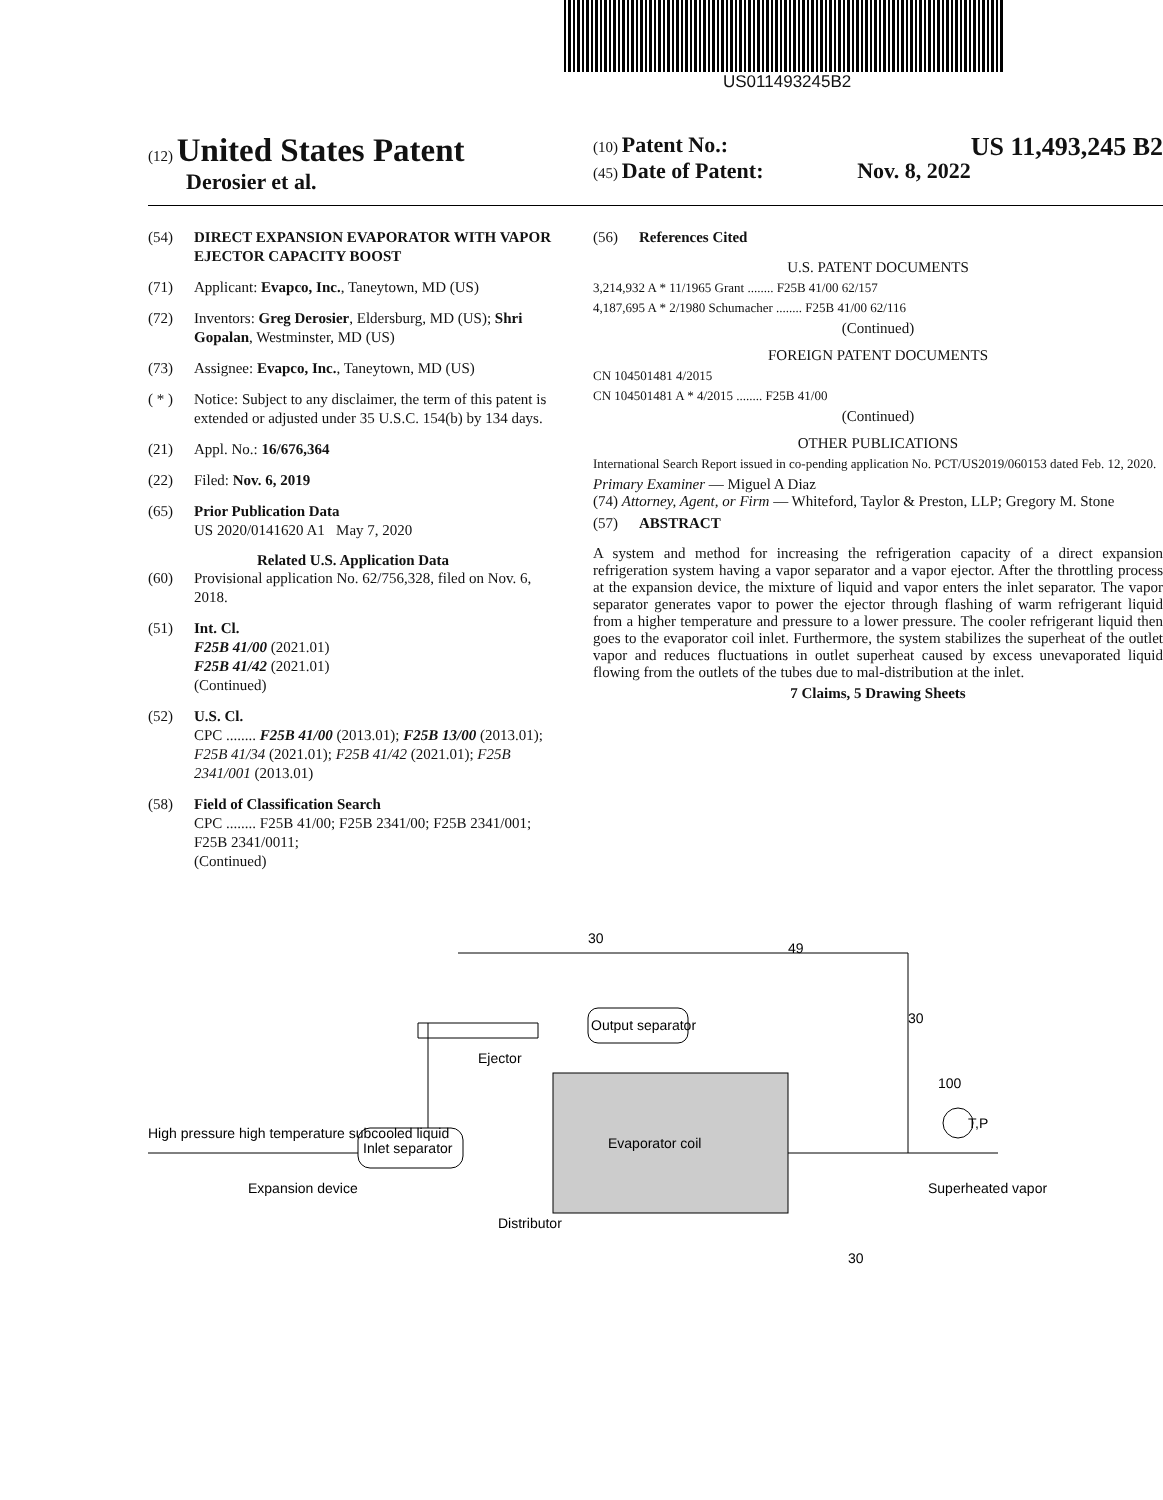US011493245B2
(12) United States Patent
Derosier et al.
(10) Patent No.: US 11,493,245 B2
(45) Date of Patent: Nov. 8, 2022
(54) DIRECT EXPANSION EVAPORATOR WITH VAPOR EJECTOR CAPACITY BOOST
(71) Applicant: Evapco, Inc., Taneytown, MD (US)
(72) Inventors: Greg Derosier, Eldersburg, MD (US); Shri Gopalan, Westminster, MD (US)
(73) Assignee: Evapco, Inc., Taneytown, MD (US)
( * ) Notice: Subject to any disclaimer, the term of this patent is extended or adjusted under 35 U.S.C. 154(b) by 134 days.
(21) Appl. No.: 16/676,364
(22) Filed: Nov. 6, 2019
(65) Prior Publication Data
US 2020/0141620 A1 May 7, 2020
Related U.S. Application Data
(60) Provisional application No. 62/756,328, filed on Nov. 6, 2018.
(51) Int. Cl.
F25B 41/00 (2021.01)
F25B 41/42 (2021.01)
(Continued)
(52) U.S. Cl.
CPC ........ F25B 41/00 (2013.01); F25B 13/00 (2013.01); F25B 41/34 (2021.01); F25B 41/42 (2021.01); F25B 2341/001 (2013.01)
(58) Field of Classification Search
CPC ........ F25B 41/00; F25B 2341/00; F25B 2341/001; F25B 2341/0011;
(Continued)
(56) References Cited
U.S. PATENT DOCUMENTS
3,214,932 A * 11/1965 Grant ........ F25B 41/00 62/157
4,187,695 A * 2/1980 Schumacher ........ F25B 41/00 62/116
(Continued)
FOREIGN PATENT DOCUMENTS
CN 104501481 4/2015
CN 104501481 A * 4/2015 ........ F25B 41/00
(Continued)
OTHER PUBLICATIONS
International Search Report issued in co-pending application No. PCT/US2019/060153 dated Feb. 12, 2020.
Primary Examiner — Miguel A Diaz
(74) Attorney, Agent, or Firm — Whiteford, Taylor & Preston, LLP; Gregory M. Stone
(57) ABSTRACT
A system and method for increasing the refrigeration capacity of a direct expansion refrigeration system having a vapor separator and a vapor ejector. After the throttling process at the expansion device, the mixture of liquid and vapor enters the inlet separator. The vapor separator generates vapor to power the ejector through flashing of warm refrigerant liquid from a higher temperature and pressure to a lower pressure. The cooler refrigerant liquid then goes to the evaporator coil inlet. Furthermore, the system stabilizes the superheat of the outlet vapor and reduces fluctuations in outlet superheat caused by excess unevaporated liquid flowing from the outlets of the tubes due to mal-distribution at the inlet.
7 Claims, 5 Drawing Sheets
Evaporator coil
Inlet separator
Output separator
Ejector
Distributor
High pressure high temperature subcooled liquid
Expansion device
Superheated vapor
T,P
30
49
30
100
30